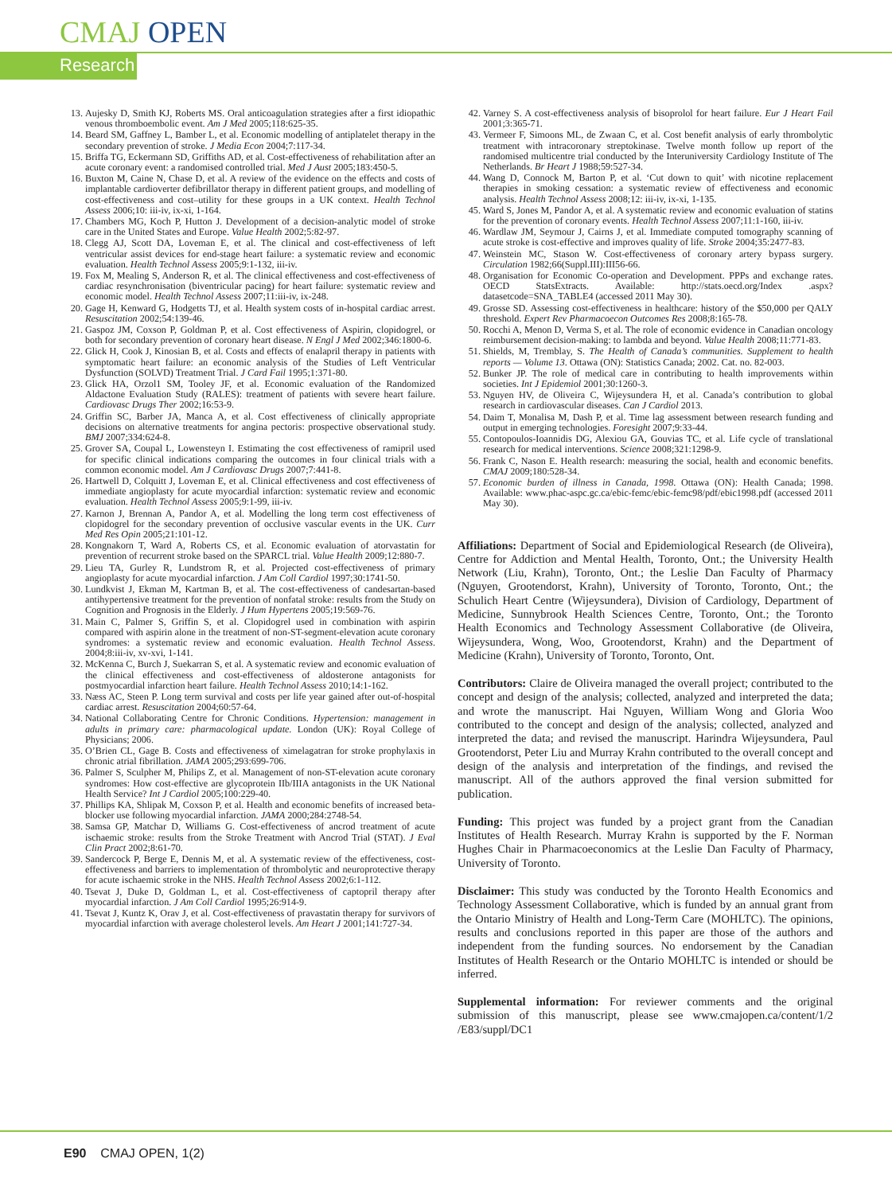CMAJ OPEN
Research
13. Aujesky D, Smith KJ, Roberts MS. Oral anticoagulation strategies after a first idiopathic venous thromboembolic event. Am J Med 2005;118:625-35.
14. Beard SM, Gaffney L, Bamber L, et al. Economic modelling of antiplatelet therapy in the secondary prevention of stroke. J Media Econ 2004;7:117-34.
15. Briffa TG, Eckermann SD, Griffiths AD, et al. Cost-effectiveness of rehabilitation after an acute coronary event: a randomised controlled trial. Med J Aust 2005;183:450-5.
16. Buxton M, Caine N, Chase D, et al. A review of the evidence on the effects and costs of implantable cardioverter defibrillator therapy in different patient groups, and modelling of cost-effectiveness and cost–utility for these groups in a UK context. Health Technol Assess 2006;10: iii-iv, ix-xi, 1-164.
17. Chambers MG, Koch P, Hutton J. Development of a decision-analytic model of stroke care in the United States and Europe. Value Health 2002;5:82-97.
18. Clegg AJ, Scott DA, Loveman E, et al. The clinical and cost-effectiveness of left ventricular assist devices for end-stage heart failure: a systematic review and economic evaluation. Health Technol Assess 2005;9:1-132, iii-iv.
19. Fox M, Mealing S, Anderson R, et al. The clinical effectiveness and cost-effectiveness of cardiac resynchronisation (biventricular pacing) for heart failure: systematic review and economic model. Health Technol Assess 2007;11:iii-iv, ix-248.
20. Gage H, Kenward G, Hodgetts TJ, et al. Health system costs of in-hospital cardiac arrest. Resuscitation 2002;54:139-46.
21. Gaspoz JM, Coxson P, Goldman P, et al. Cost effectiveness of Aspirin, clopidogrel, or both for secondary prevention of coronary heart disease. N Engl J Med 2002;346:1800-6.
22. Glick H, Cook J, Kinosian B, et al. Costs and effects of enalapril therapy in patients with symptomatic heart failure: an economic analysis of the Studies of Left Ventricular Dysfunction (SOLVD) Treatment Trial. J Card Fail 1995;1:371-80.
23. Glick HA, Orzol1 SM, Tooley JF, et al. Economic evaluation of the Randomized Aldactone Evaluation Study (RALES): treatment of patients with severe heart failure. Cardiovasc Drugs Ther 2002;16:53-9.
24. Griffin SC, Barber JA, Manca A, et al. Cost effectiveness of clinically appropriate decisions on alternative treatments for angina pectoris: prospective observational study. BMJ 2007;334:624-8.
25. Grover SA, Coupal L, Lowensteyn I. Estimating the cost effectiveness of ramipril used for specific clinical indications comparing the outcomes in four clinical trials with a common economic model. Am J Cardiovasc Drugs 2007;7:441-8.
26. Hartwell D, Colquitt J, Loveman E, et al. Clinical effectiveness and cost effectiveness of immediate angioplasty for acute myocardial infarction: systematic review and economic evaluation. Health Technol Assess 2005;9:1-99, iii-iv.
27. Karnon J, Brennan A, Pandor A, et al. Modelling the long term cost effectiveness of clopidogrel for the secondary prevention of occlusive vascular events in the UK. Curr Med Res Opin 2005;21:101-12.
28. Kongnakorn T, Ward A, Roberts CS, et al. Economic evaluation of atorvastatin for prevention of recurrent stroke based on the SPARCL trial. Value Health 2009;12:880-7.
29. Lieu TA, Gurley R, Lundstrom R, et al. Projected cost-effectiveness of primary angioplasty for acute myocardial infarction. J Am Coll Cardiol 1997;30:1741-50.
30. Lundkvist J, Ekman M, Kartman B, et al. The cost-effectiveness of candesartan-based antihypertensive treatment for the prevention of nonfatal stroke: results from the Study on Cognition and Prognosis in the Elderly. J Hum Hypertens 2005;19:569-76.
31. Main C, Palmer S, Griffin S, et al. Clopidogrel used in combination with aspirin compared with aspirin alone in the treatment of non-ST-segment-elevation acute coronary syndromes: a systematic review and economic evaluation. Health Technol Assess. 2004;8:iii-iv, xv-xvi, 1-141.
32. McKenna C, Burch J, Suekarran S, et al. A systematic review and economic evaluation of the clinical effectiveness and cost-effectiveness of aldosterone antagonists for postmyocardial infarction heart failure. Health Technol Assess 2010;14:1-162.
33. Næss AC, Steen P. Long term survival and costs per life year gained after out-of-hospital cardiac arrest. Resuscitation 2004;60:57-64.
34. National Collaborating Centre for Chronic Conditions. Hypertension: management in adults in primary care: pharmacological update. London (UK): Royal College of Physicians; 2006.
35. O’Brien CL, Gage B. Costs and effectiveness of ximelagatran for stroke prophylaxis in chronic atrial fibrillation. JAMA 2005;293:699-706.
36. Palmer S, Sculpher M, Philips Z, et al. Management of non-ST-elevation acute coronary syndromes: How cost-effective are glycoprotein IIb/IIIA antagonists in the UK National Health Service? Int J Cardiol 2005;100:229-40.
37. Phillips KA, Shlipak M, Coxson P, et al. Health and economic benefits of increased beta-blocker use following myocardial infarction. JAMA 2000;284:2748-54.
38. Samsa GP, Matchar D, Williams G. Cost-effectiveness of ancrod treatment of acute ischaemic stroke: results from the Stroke Treatment with Ancrod Trial (STAT). J Eval Clin Pract 2002;8:61-70.
39. Sandercock P, Berge E, Dennis M, et al. A systematic review of the effectiveness, cost-effectiveness and barriers to implementation of thrombolytic and neuroprotective therapy for acute ischaemic stroke in the NHS. Health Technol Assess 2002;6:1-112.
40. Tsevat J, Duke D, Goldman L, et al. Cost-effectiveness of captopril therapy after myocardial infarction. J Am Coll Cardiol 1995;26:914-9.
41. Tsevat J, Kuntz K, Orav J, et al. Cost-effectiveness of pravastatin therapy for survivors of myocardial infarction with average cholesterol levels. Am Heart J 2001;141:727-34.
42. Varney S. A cost-effectiveness analysis of bisoprolol for heart failure. Eur J Heart Fail 2001;3:365-71.
43. Vermeer F, Simoons ML, de Zwaan C, et al. Cost benefit analysis of early thrombolytic treatment with intracoronary streptokinase. Twelve month follow up report of the randomised multicentre trial conducted by the Interuniversity Cardiology Institute of The Netherlands. Br Heart J 1988;59:527-34.
44. Wang D, Connock M, Barton P, et al. ‘Cut down to quit’ with nicotine replacement therapies in smoking cessation: a systematic review of effectiveness and economic analysis. Health Technol Assess 2008;12: iii-iv, ix-xi, 1-135.
45. Ward S, Jones M, Pandor A, et al. A systematic review and economic evaluation of statins for the prevention of coronary events. Health Technol Assess 2007;11:1-160, iii-iv.
46. Wardlaw JM, Seymour J, Cairns J, et al. Immediate computed tomography scanning of acute stroke is cost-effective and improves quality of life. Stroke 2004;35:2477-83.
47. Weinstein MC, Stason W. Cost-effectiveness of coronary artery bypass surgery. Circulation 1982;66(Suppl.III):III56-66.
48. Organisation for Economic Co-operation and Development. PPPs and exchange rates. OECD StatsExtracts. Available: http://stats.oecd.org/Index .aspx?datasetcode=SNA_TABLE4 (accessed 2011 May 30).
49. Grosse SD. Assessing cost-effectiveness in healthcare: history of the $50,000 per QALY threshold. Expert Rev Pharmacoecon Outcomes Res 2008;8:165-78.
50. Rocchi A, Menon D, Verma S, et al. The role of economic evidence in Canadian oncology reimbursement decision-making: to lambda and beyond. Value Health 2008;11:771-83.
51. Shields, M, Tremblay, S. The Health of Canada’s communities. Supplement to health reports — Volume 13. Ottawa (ON): Statistics Canada; 2002. Cat. no. 82-003.
52. Bunker JP. The role of medical care in contributing to health improvements within societies. Int J Epidemiol 2001;30:1260-3.
53. Nguyen HV, de Oliveira C, Wijeysundera H, et al. Canada’s contribution to global research in cardiovascular diseases. Can J Cardiol 2013.
54. Daim T, Monalisa M, Dash P, et al. Time lag assessment between research funding and output in emerging technologies. Foresight 2007;9:33-44.
55. Contopoulos-Ioannidis DG, Alexiou GA, Gouvias TC, et al. Life cycle of translational research for medical interventions. Science 2008;321:1298-9.
56. Frank C, Nason E. Health research: measuring the social, health and economic benefits. CMAJ 2009;180:528-34.
57. Economic burden of illness in Canada, 1998. Ottawa (ON): Health Canada; 1998. Available: www.phac-aspc.gc.ca/ebic-femc/ebic-femc98/pdf/ebic1998.pdf (accessed 2011 May 30).
Affiliations: Department of Social and Epidemiological Research (de Oliveira), Centre for Addiction and Mental Health, Toronto, Ont.; the University Health Network (Liu, Krahn), Toronto, Ont.; the Leslie Dan Faculty of Pharmacy (Nguyen, Grootendorst, Krahn), University of Toronto, Toronto, Ont.; the Schulich Heart Centre (Wijeysundera), Division of Cardiology, Department of Medicine, Sunnybrook Health Sciences Centre, Toronto, Ont.; the Toronto Health Economics and Technology Assessment Collaborative (de Oliveira, Wijeysundera, Wong, Woo, Grootendorst, Krahn) and the Department of Medicine (Krahn), University of Toronto, Toronto, Ont.
Contributors: Claire de Oliveira managed the overall project; contributed to the concept and design of the analysis; collected, analyzed and interpreted the data; and wrote the manuscript. Hai Nguyen, William Wong and Gloria Woo contributed to the concept and design of the analysis; collected, analyzed and interpreted the data; and revised the manuscript. Harindra Wijeysundera, Paul Grootendorst, Peter Liu and Murray Krahn contributed to the overall concept and design of the analysis and interpretation of the findings, and revised the manuscript. All of the authors approved the final version submitted for publication.
Funding: This project was funded by a project grant from the Canadian Institutes of Health Research. Murray Krahn is supported by the F. Norman Hughes Chair in Pharmacoeconomics at the Leslie Dan Faculty of Pharmacy, University of Toronto.
Disclaimer: This study was conducted by the Toronto Health Economics and Technology Assessment Collaborative, which is funded by an annual grant from the Ontario Ministry of Health and Long-Term Care (MOHLTC). The opinions, results and conclusions reported in this paper are those of the authors and independent from the funding sources. No endorsement by the Canadian Institutes of Health Research or the Ontario MOHLTC is intended or should be inferred.
Supplemental information: For reviewer comments and the original submission of this manuscript, please see www.cmajopen.ca/content/1/2 /E83/suppl/DC1
E90 CMAJ OPEN, 1(2)